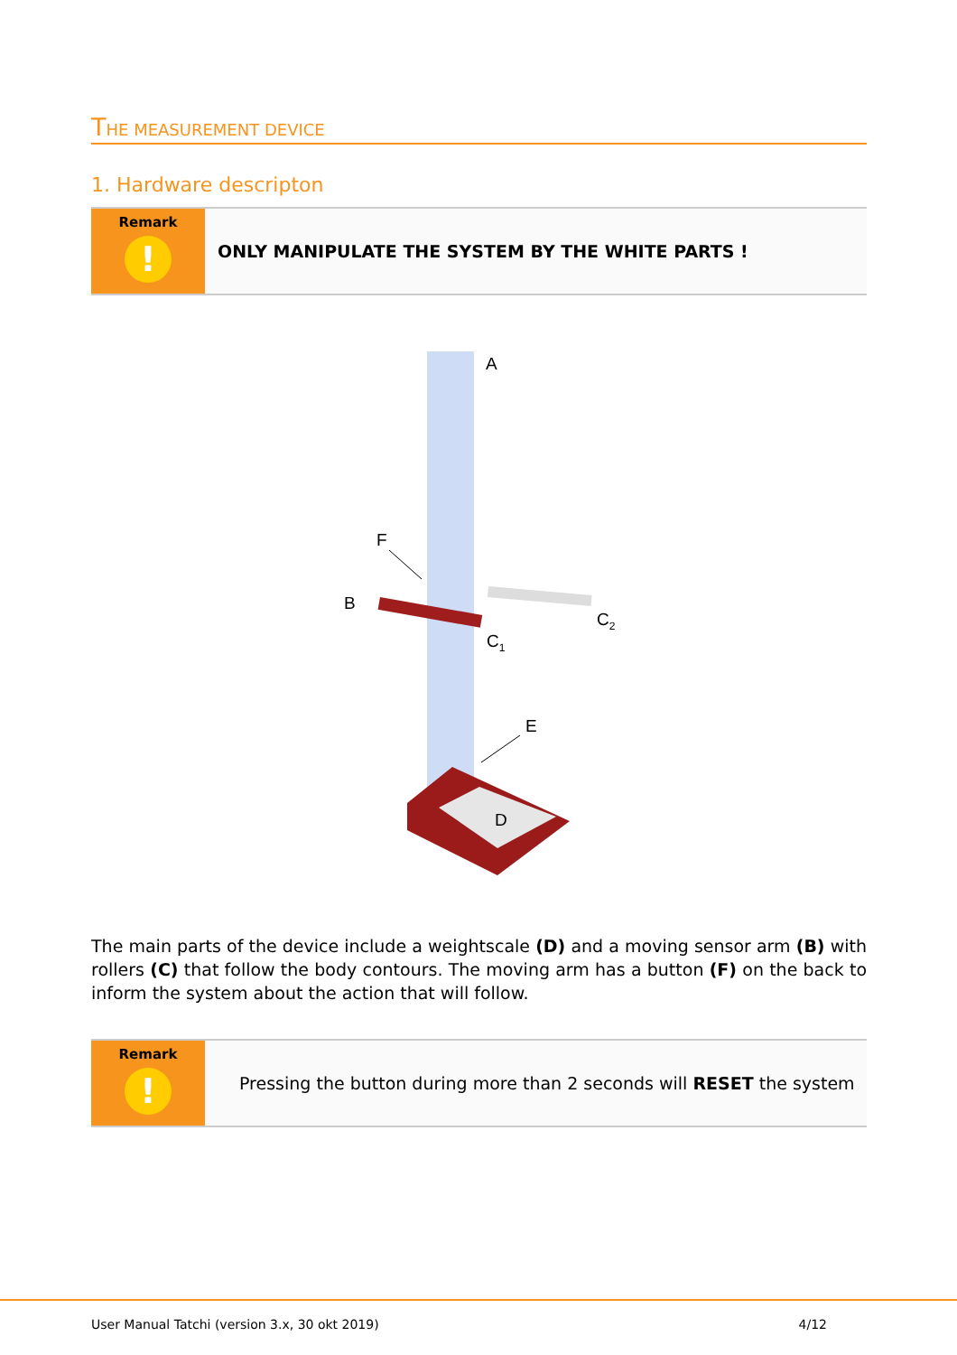THE MEASUREMENT DEVICE
1. Hardware descripton
Remark
!
ONLY MANIPULATE THE SYSTEM BY THE WHITE PARTS !
A
F
B
C2
C1
E
D
The main parts of the device include a weightscale (D) and a moving sensor arm (B) with rollers (C) that follow the body contours. The moving arm has a button (F) on the back to inform the system about the action that will follow.
Remark
!
Pressing the button during more than 2 seconds will RESET the system
User Manual Tatchi (version 3.x, 30 okt 2019) 4/12